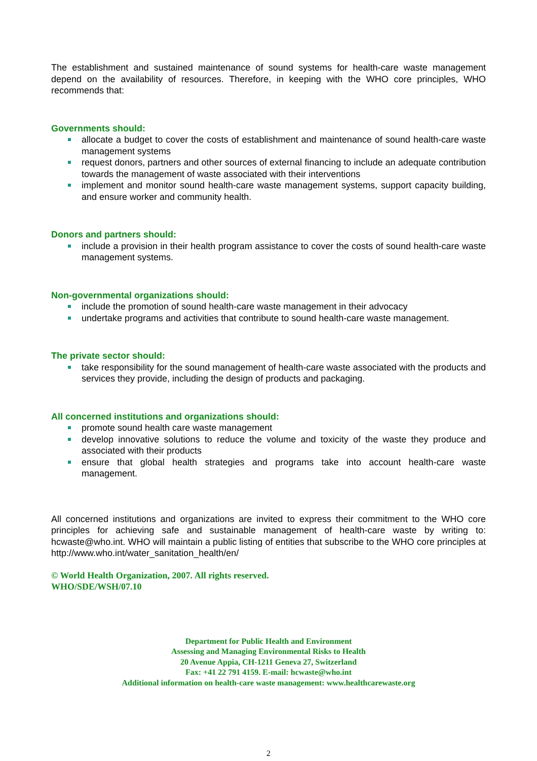The establishment and sustained maintenance of sound systems for health-care waste management depend on the availability of resources. Therefore, in keeping with the WHO core principles, WHO recommends that:
Governments should:
allocate a budget to cover the costs of establishment and maintenance of sound health-care waste management systems
request donors, partners and other sources of external financing to include an adequate contribution towards the management of waste associated with their interventions
implement and monitor sound health-care waste management systems, support capacity building, and ensure worker and community health.
Donors and partners should:
include a provision in their health program assistance to cover the costs of sound health-care waste management systems.
Non-governmental organizations should:
include the promotion of sound health-care waste management in their advocacy
undertake programs and activities that contribute to sound health-care waste management.
The private sector should:
take responsibility for the sound management of health-care waste associated with the products and services they provide, including the design of products and packaging.
All concerned institutions and organizations should:
promote sound health care waste management
develop innovative solutions to reduce the volume and toxicity of the waste they produce and associated with their products
ensure that global health strategies and programs take into account health-care waste management.
All concerned institutions and organizations are invited to express their commitment to the WHO core principles for achieving safe and sustainable management of health-care waste by writing to: hcwaste@who.int. WHO will maintain a public listing of entities that subscribe to the WHO core principles at http://www.who.int/water_sanitation_health/en/
© World Health Organization, 2007. All rights reserved.
WHO/SDE/WSH/07.10
Department for Public Health and Environment
Assessing and Managing Environmental Risks to Health
20 Avenue Appia, CH-1211 Geneva 27, Switzerland
Fax: +41 22 791 4159. E-mail: hcwaste@who.int
Additional information on health-care waste management: www.healthcarewaste.org
2